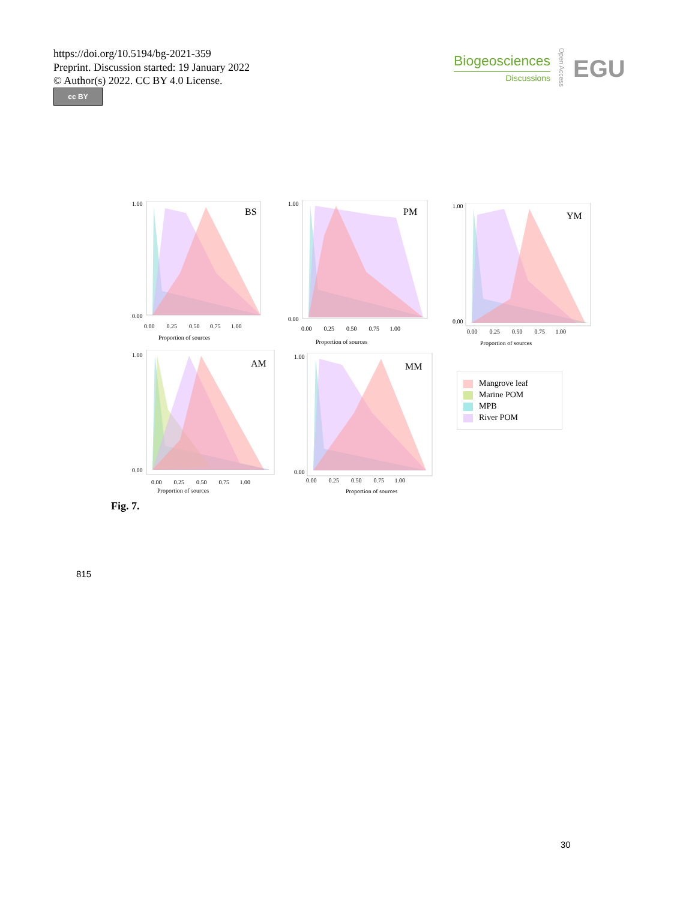https://doi.org/10.5194/bg-2021-359
Preprint. Discussion started: 19 January 2022
© Author(s) 2022. CC BY 4.0 License.
cc BY
Biogeosciences
Discussions
Open Access
EGU
BS
1.00
0.00
0.00 0.25 0.50 0.75 1.00
Proportion of sources
PM
1.00
0.00
0.00 0.25 0.50 0.75 1.00
Proportion of sources
YM
1.00
0.00
0.00 0.25 0.50 0.75 1.00
Proportion of sources
AM
1.00
0.00
0.00 0.25 0.50 0.75 1.00
Proportion of sources
MM
1.00
0.00
0.00 0.25 0.50 0.75 1.00
Proportion of sources
Mangrove leaf
Marine POM
MPB
River POM
Fig. 7.
815
30